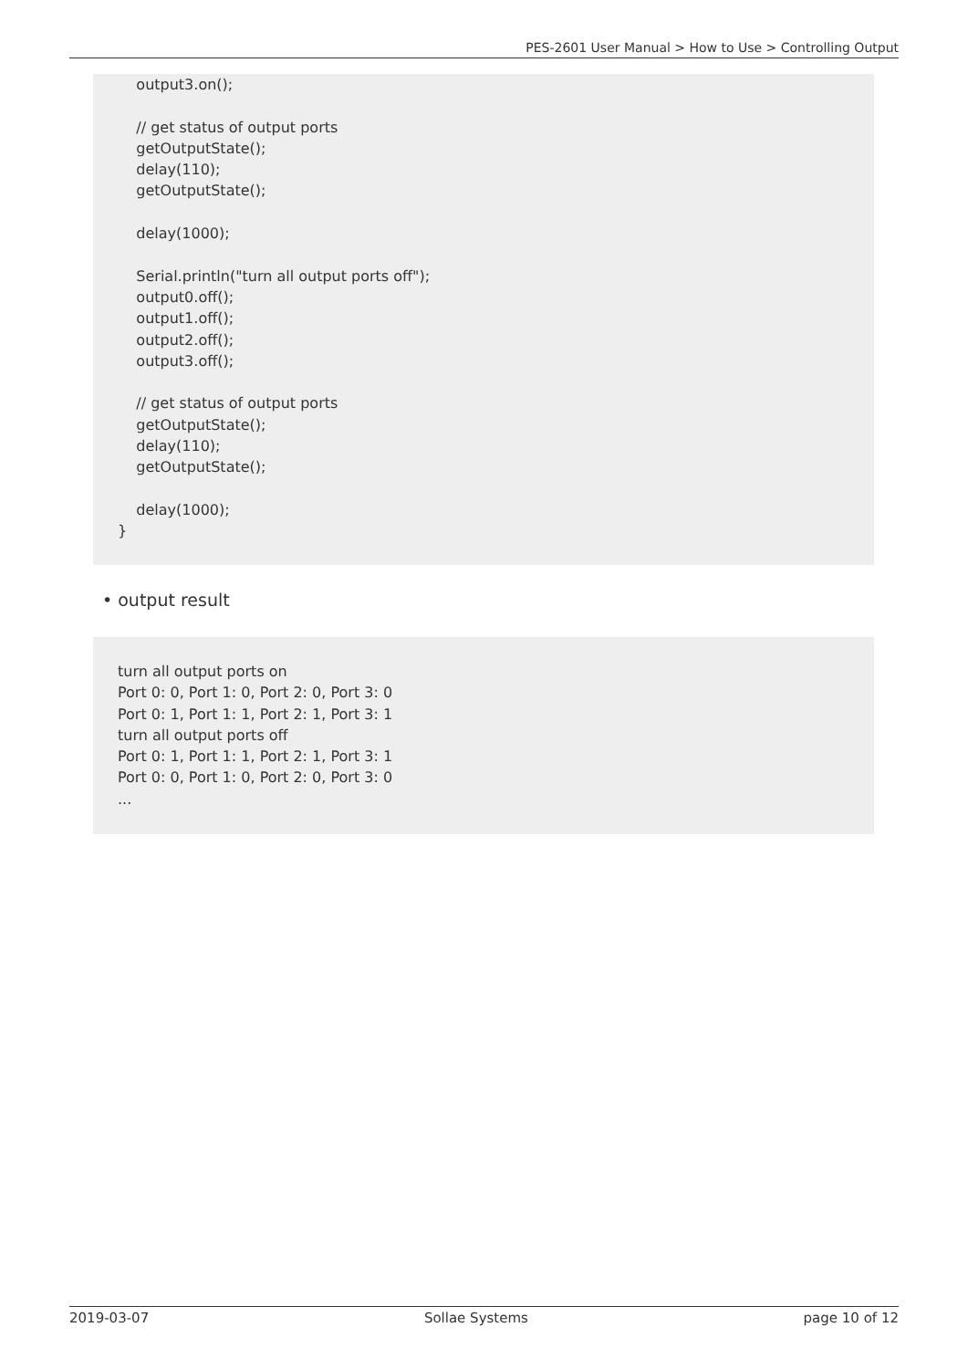PES-2601 User Manual > How to Use > Controlling Output
output3.on(); // get status of output ports getOutputState(); delay(110); getOutputState(); delay(1000); Serial.println("turn all output ports off"); output0.off(); output1.off(); output2.off(); output3.off(); // get status of output ports getOutputState(); delay(110); getOutputState(); delay(1000); }
• output result
turn all output ports on Port 0: 0, Port 1: 0, Port 2: 0, Port 3: 0 Port 0: 1, Port 1: 1, Port 2: 1, Port 3: 1 turn all output ports off Port 0: 1, Port 1: 1, Port 2: 1, Port 3: 1 Port 0: 0, Port 1: 0, Port 2: 0, Port 3: 0 ...
2019-03-07 Sollae Systems page 10 of 12